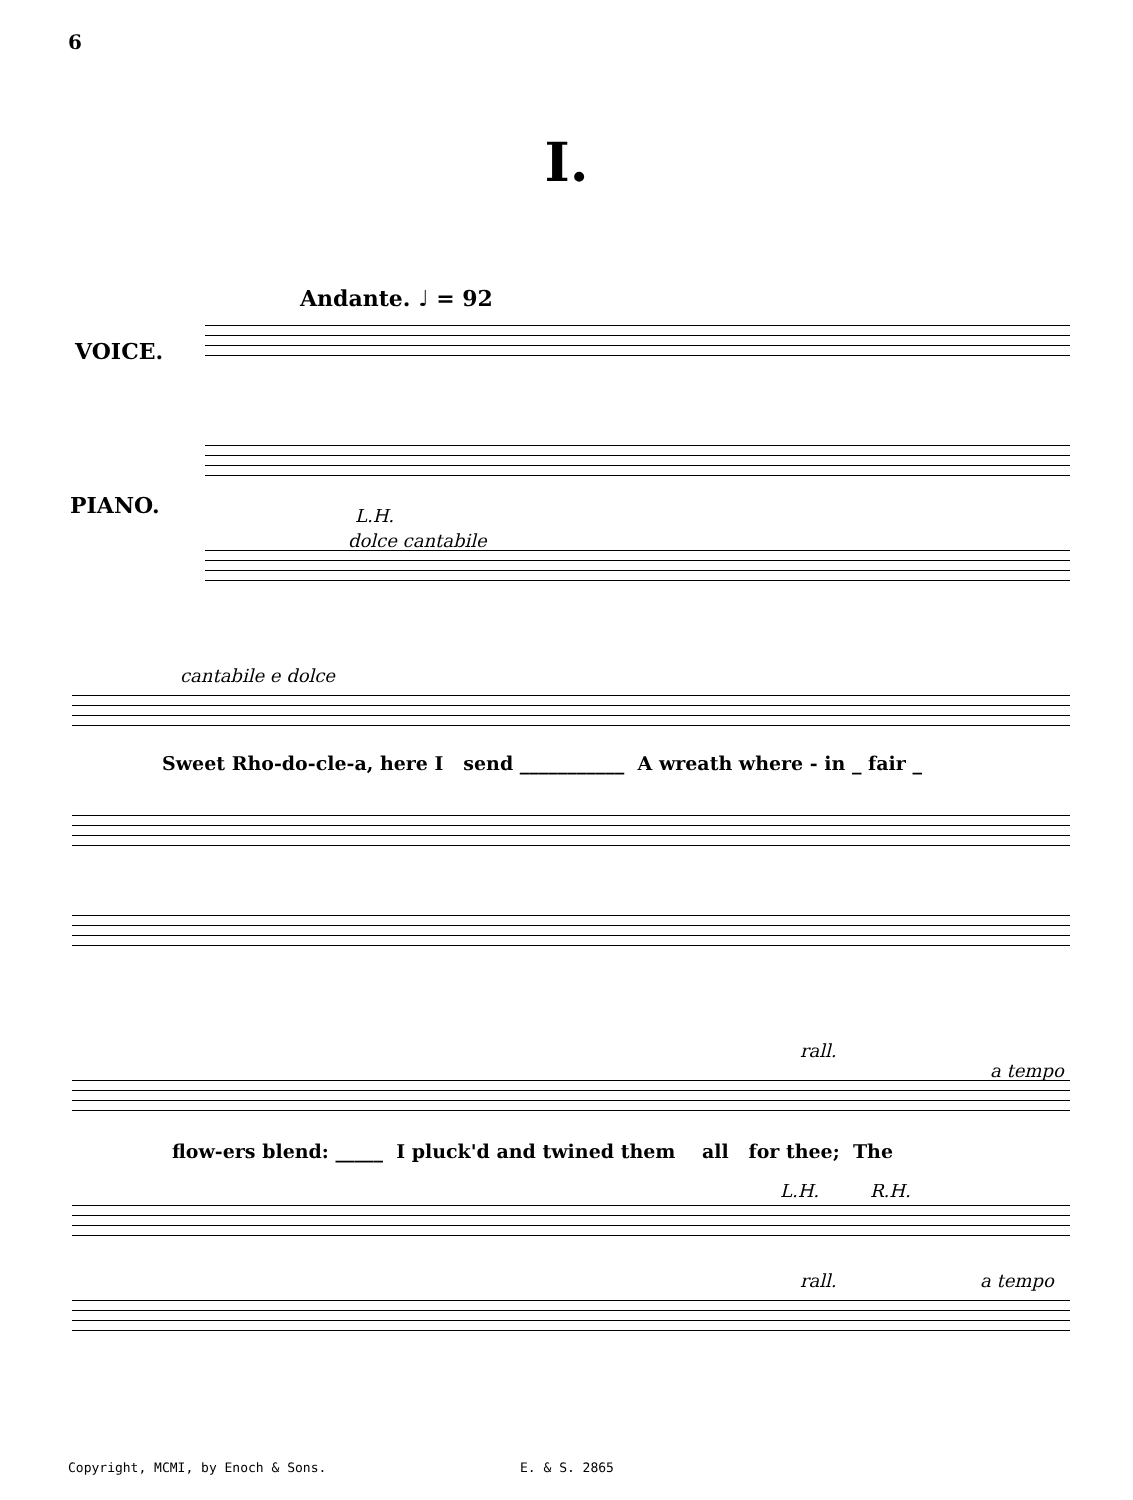6
I.
Andante. ♩ = 92
VOICE.
PIANO. L.H.
dolce cantabile
cantabile e dolce
Sweet Rho-do-cle-a, here I send ___________ A wreath where - in _ fair _
rall.
a tempo
flow-ers blend: _____ I pluck'd and twined them all for thee; The
L.H. R.H.
rall. a tempo
Copyright, MCMI, by Enoch & Sons.
E. & S. 2865